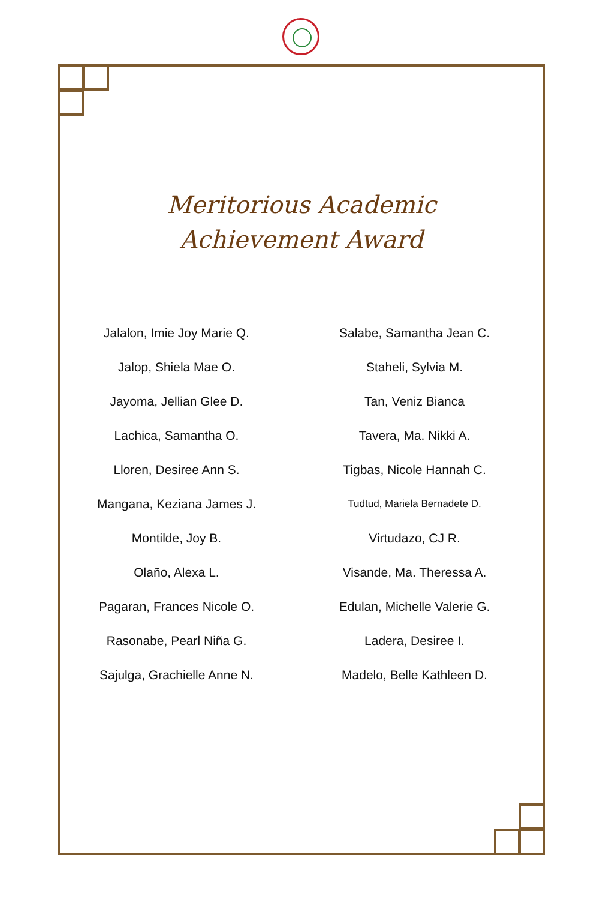Meritorious Academic
Achievement Award
Jalalon, Imie Joy Marie Q.
Jalop, Shiela Mae O.
Jayoma, Jellian Glee D.
Lachica, Samantha O.
Lloren, Desiree Ann S.
Mangana, Keziana James J.
Montilde, Joy B.
Olaño, Alexa L.
Pagaran, Frances Nicole O.
Rasonabe, Pearl Niña G.
Sajulga, Grachielle Anne N.
Salabe, Samantha Jean C.
Staheli, Sylvia M.
Tan, Veniz Bianca
Tavera, Ma. Nikki A.
Tigbas, Nicole Hannah C.
Tudtud, Mariela Bernadete D.
Virtudazo, CJ R.
Visande, Ma. Theressa A.
Edulan, Michelle Valerie G.
Ladera, Desiree I.
Madelo, Belle Kathleen D.